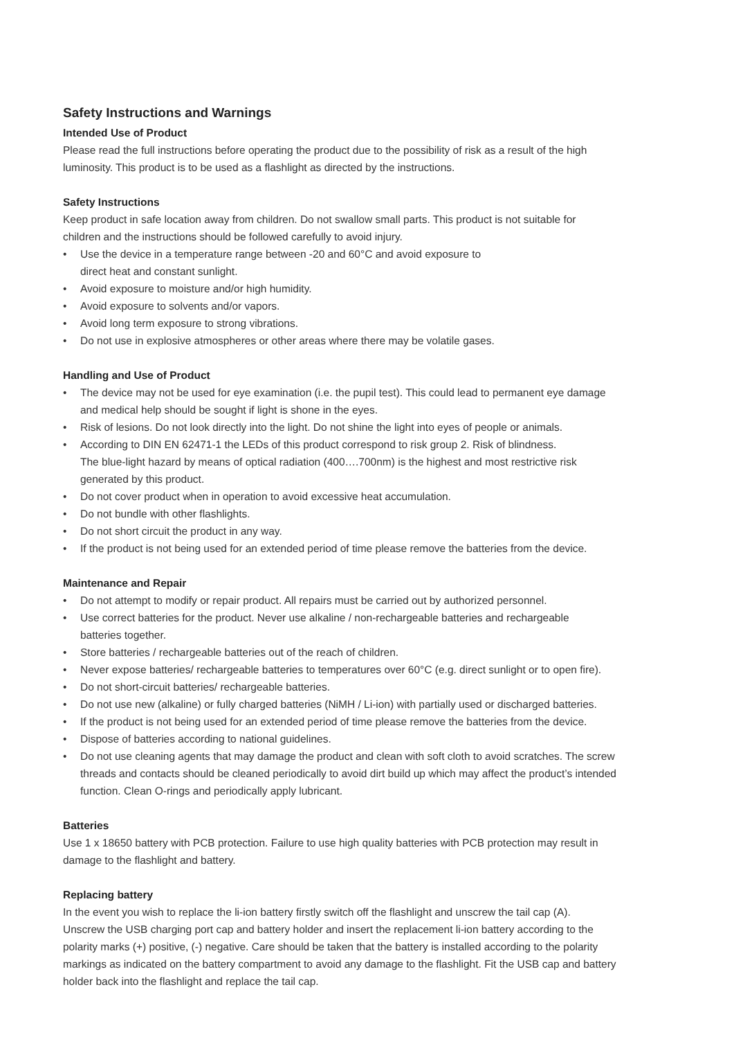Safety Instructions and Warnings
Intended Use of Product
Please read the full instructions before operating the product due to the possibility of risk as a result of the high
luminosity. This product is to be used as a flashlight as directed by the instructions.
Safety Instructions
Keep product in safe location away from children. Do not swallow small parts. This product is not suitable for
children and the instructions should be followed carefully to avoid injury.
• Use the device in a temperature range between -20 and 60°C and avoid exposure to
direct heat and constant sunlight.
• Avoid exposure to moisture and/or high humidity.
• Avoid exposure to solvents and/or vapors.
• Avoid long term exposure to strong vibrations.
• Do not use in explosive atmospheres or other areas where there may be volatile gases.
Handling and Use of Product
• The device may not be used for eye examination (i.e. the pupil test). This could lead to permanent eye damage
and medical help should be sought if light is shone in the eyes.
• Risk of lesions. Do not look directly into the light. Do not shine the light into eyes of people or animals.
• According to DIN EN 62471-1 the LEDs of this product correspond to risk group 2. Risk of blindness.
The blue-light hazard by means of optical radiation (400….700nm) is the highest and most restrictive risk
generated by this product.
• Do not cover product when in operation to avoid excessive heat accumulation.
• Do not bundle with other flashlights.
• Do not short circuit the product in any way.
• If the product is not being used for an extended period of time please remove the batteries from the device.
Maintenance and Repair
• Do not attempt to modify or repair product. All repairs must be carried out by authorized personnel.
• Use correct batteries for the product. Never use alkaline / non-rechargeable batteries and rechargeable
batteries together.
• Store batteries / rechargeable batteries out of the reach of children.
• Never expose batteries/ rechargeable batteries to temperatures over 60°C (e.g. direct sunlight or to open fire).
• Do not short-circuit batteries/ rechargeable batteries.
• Do not use new (alkaline) or fully charged batteries (NiMH / Li-ion) with partially used or discharged batteries.
• If the product is not being used for an extended period of time please remove the batteries from the device.
• Dispose of batteries according to national guidelines.
• Do not use cleaning agents that may damage the product and clean with soft cloth to avoid scratches. The screw
threads and contacts should be cleaned periodically to avoid dirt build up which may affect the product’s intended
function. Clean O-rings and periodically apply lubricant.
Batteries
Use 1 x 18650 battery with PCB protection. Failure to use high quality batteries with PCB protection may result in
damage to the flashlight and battery.
Replacing battery
In the event you wish to replace the li-ion battery firstly switch off the flashlight and unscrew the tail cap (A).
Unscrew the USB charging port cap and battery holder and insert the replacement li-ion battery according to the
polarity marks (+) positive, (-) negative. Care should be taken that the battery is installed according to the polarity
markings as indicated on the battery compartment to avoid any damage to the flashlight. Fit the USB cap and battery
holder back into the flashlight and replace the tail cap.